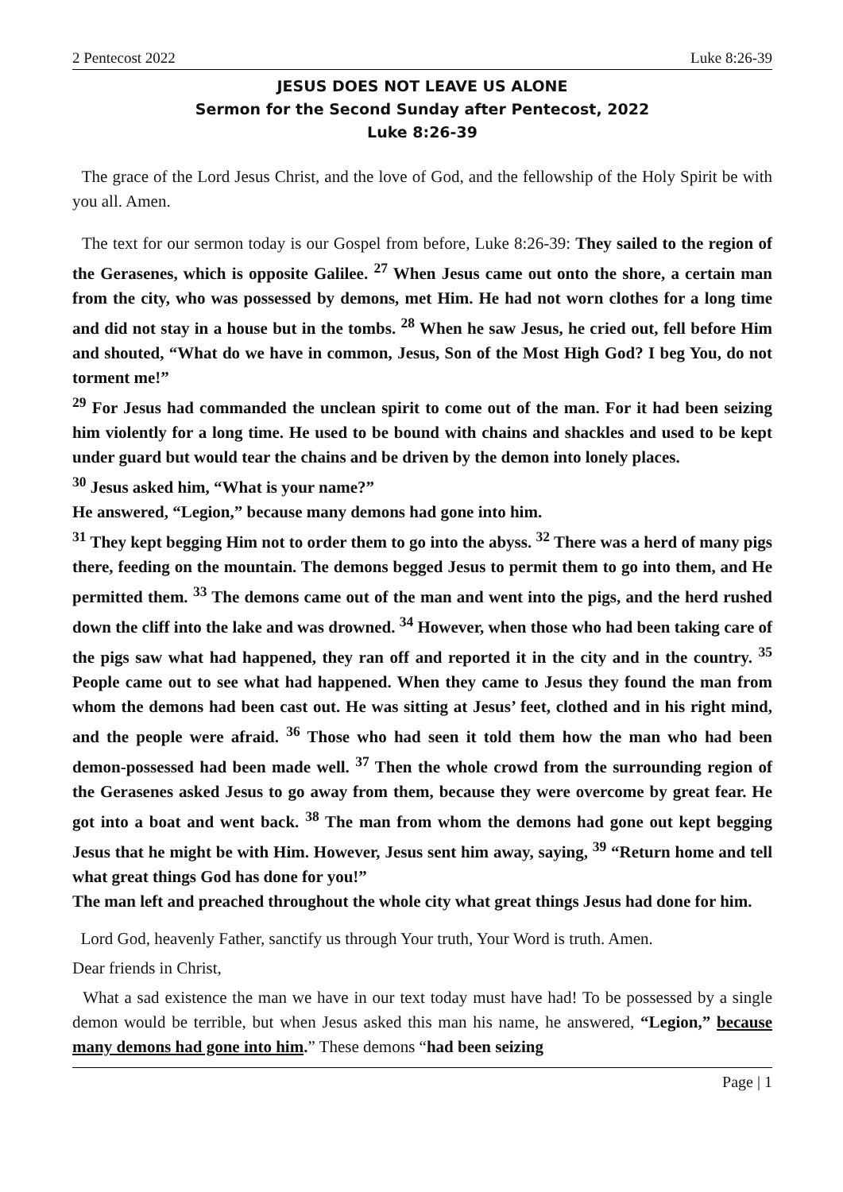2 Pentecost 2022 Luke 8:26-39
JESUS DOES NOT LEAVE US ALONE
Sermon for the Second Sunday after Pentecost, 2022
Luke 8:26-39
The grace of the Lord Jesus Christ, and the love of God, and the fellowship of the Holy Spirit be with you all. Amen.
The text for our sermon today is our Gospel from before, Luke 8:26-39: They sailed to the region of the Gerasenes, which is opposite Galilee. <sup>27</sup> When Jesus came out onto the shore, a certain man from the city, who was possessed by demons, met Him. He had not worn clothes for a long time and did not stay in a house but in the tombs. <sup>28</sup> When he saw Jesus, he cried out, fell before Him and shouted, “What do we have in common, Jesus, Son of the Most High God? I beg You, do not torment me!”
<sup>29</sup> For Jesus had commanded the unclean spirit to come out of the man. For it had been seizing him violently for a long time. He used to be bound with chains and shackles and used to be kept under guard but would tear the chains and be driven by the demon into lonely places.
<sup>30</sup> Jesus asked him, “What is your name?”
He answered, “Legion,” because many demons had gone into him.
<sup>31</sup> They kept begging Him not to order them to go into the abyss. <sup>32</sup> There was a herd of many pigs there, feeding on the mountain. The demons begged Jesus to permit them to go into them, and He permitted them. <sup>33</sup> The demons came out of the man and went into the pigs, and the herd rushed down the cliff into the lake and was drowned. <sup>34</sup> However, when those who had been taking care of the pigs saw what had happened, they ran off and reported it in the city and in the country. <sup>35</sup> People came out to see what had happened. When they came to Jesus they found the man from whom the demons had been cast out. He was sitting at Jesus’ feet, clothed and in his right mind, and the people were afraid. <sup>36</sup> Those who had seen it told them how the man who had been demon-possessed had been made well. <sup>37</sup> Then the whole crowd from the surrounding region of the Gerasenes asked Jesus to go away from them, because they were overcome by great fear. He got into a boat and went back. <sup>38</sup> The man from whom the demons had gone out kept begging Jesus that he might be with Him. However, Jesus sent him away, saying, <sup>39</sup> “Return home and tell what great things God has done for you!”
The man left and preached throughout the whole city what great things Jesus had done for him.
Lord God, heavenly Father, sanctify us through Your truth, Your Word is truth. Amen.
Dear friends in Christ,
What a sad existence the man we have in our text today must have had! To be possessed by a single demon would be terrible, but when Jesus asked this man his name, he answered, “Legion,” because many demons had gone into him.” These demons “had been seizing
Page | 1